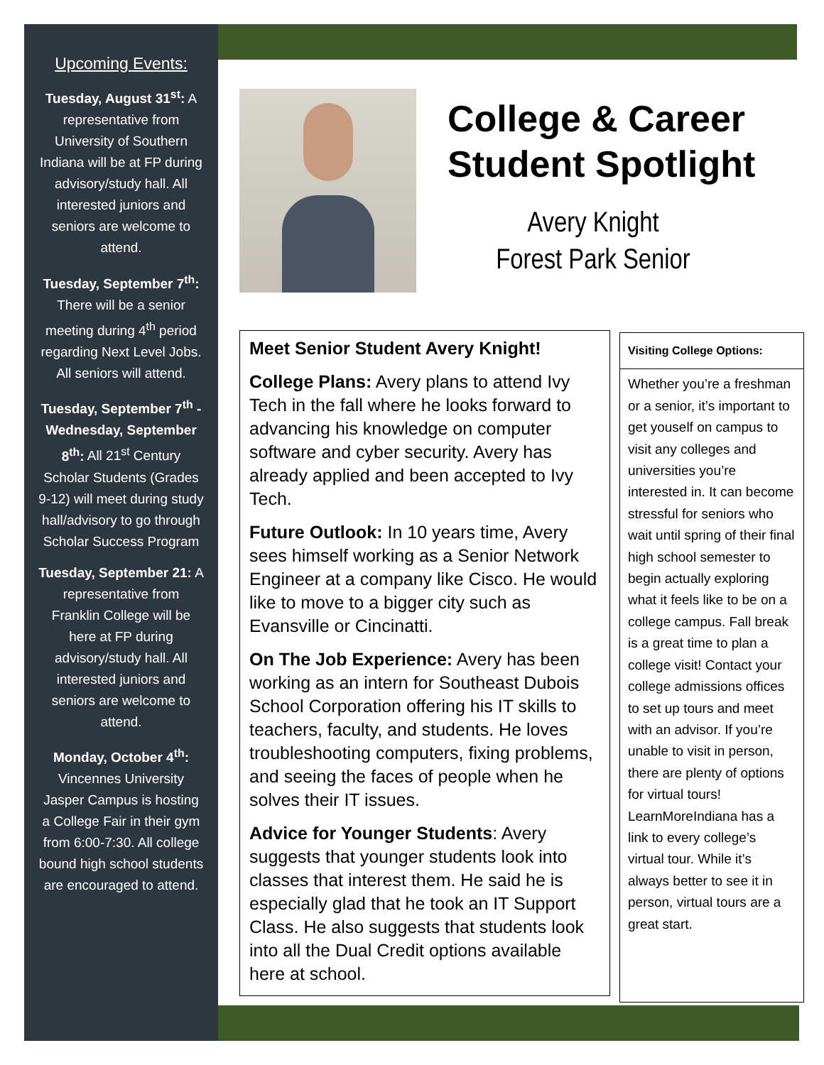Upcoming Events:
Tuesday, August 31<sup>st</sup>: A representative from University of Southern Indiana will be at FP during advisory/study hall. All interested juniors and seniors are welcome to attend.
Tuesday, September 7<sup>th</sup>: There will be a senior meeting during 4<sup>th</sup> period regarding Next Level Jobs. All seniors will attend.
Tuesday, September 7<sup>th</sup> - Wednesday, September 8<sup>th</sup>: All 21<sup>st</sup> Century Scholar Students (Grades 9-12) will meet during study hall/advisory to go through Scholar Success Program
Tuesday, September 21: A representative from Franklin College will be here at FP during advisory/study hall. All interested juniors and seniors are welcome to attend.
Monday, October 4<sup>th</sup>: Vincennes University Jasper Campus is hosting a College Fair in their gym from 6:00-7:30. All college bound high school students are encouraged to attend.
College & Career
Student Spotlight
Avery Knight
Forest Park Senior
Meet Senior Student Avery Knight!
College Plans: Avery plans to attend Ivy Tech in the fall where he looks forward to advancing his knowledge on computer software and cyber security. Avery has already applied and been accepted to Ivy Tech.
Future Outlook: In 10 years time, Avery sees himself working as a Senior Network Engineer at a company like Cisco. He would like to move to a bigger city such as Evansville or Cincinatti.
On The Job Experience: Avery has been working as an intern for Southeast Dubois School Corporation offering his IT skills to teachers, faculty, and students. He loves troubleshooting computers, fixing problems, and seeing the faces of people when he solves their IT issues.
Advice for Younger Students: Avery suggests that younger students look into classes that interest them. He said he is especially glad that he took an IT Support Class. He also suggests that students look into all the Dual Credit options available here at school.
Visiting College Options:
Whether you’re a freshman or a senior, it’s important to get youself on campus to visit any colleges and universities you’re interested in. It can become stressful for seniors who wait until spring of their final high school semester to begin actually exploring what it feels like to be on a college campus. Fall break is a great time to plan a college visit! Contact your college admissions offices to set up tours and meet with an advisor. If you’re unable to visit in person, there are plenty of options for virtual tours! LearnMoreIndiana has a link to every college’s virtual tour. While it’s always better to see it in person, virtual tours are a great start.